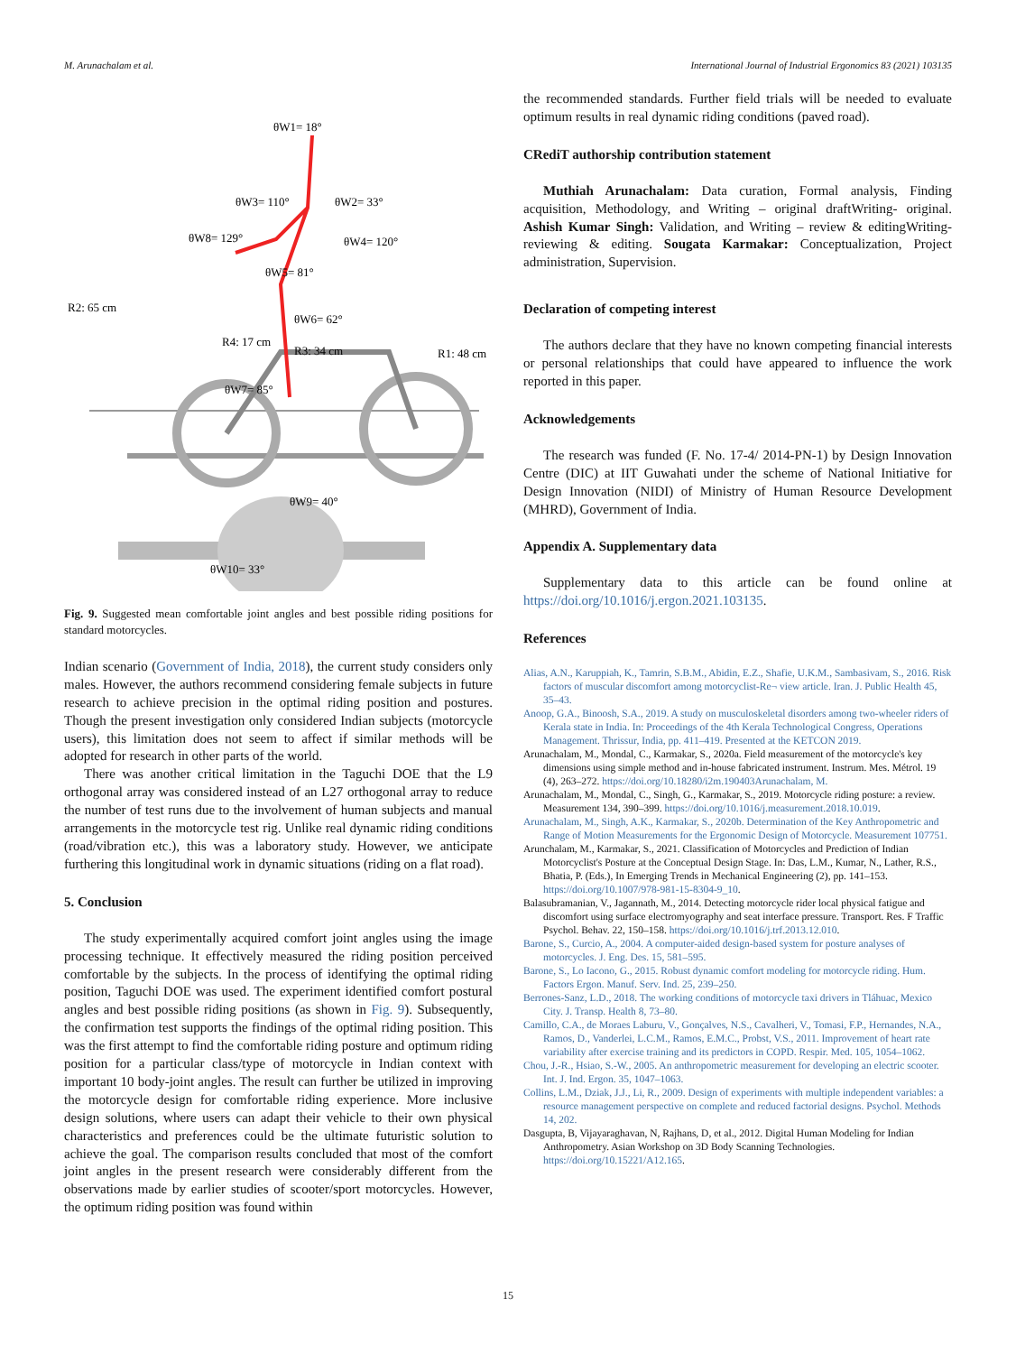M. Arunachalam et al. International Journal of Industrial Ergonomics 83 (2021) 103135
θW1= 18°
θW3= 110°
θW2= 33°
θW8= 129°
θW4= 120°
θW5= 81°
R2: 65 cm
θW6= 62°
R4: 17 cm
R3: 34 cm
R1: 48 cm
θW7= 85°
θW9= 40°
θW10= 33°
Fig. 9. Suggested mean comfortable joint angles and best possible riding positions for standard motorcycles.
Indian scenario (Government of India, 2018), the current study considers only males. However, the authors recommend considering female subjects in future research to achieve precision in the optimal riding position and postures. Though the present investigation only considered Indian subjects (motorcycle users), this limitation does not seem to affect if similar methods will be adopted for research in other parts of the world.
There was another critical limitation in the Taguchi DOE that the L9 orthogonal array was considered instead of an L27 orthogonal array to reduce the number of test runs due to the involvement of human subjects and manual arrangements in the motorcycle test rig. Unlike real dynamic riding conditions (road/vibration etc.), this was a laboratory study. However, we anticipate furthering this longitudinal work in dynamic situations (riding on a flat road).
5. Conclusion
The study experimentally acquired comfort joint angles using the image processing technique. It effectively measured the riding position perceived comfortable by the subjects. In the process of identifying the optimal riding position, Taguchi DOE was used. The experiment identified comfort postural angles and best possible riding positions (as shown in Fig. 9). Subsequently, the confirmation test supports the findings of the optimal riding position. This was the first attempt to find the comfortable riding posture and optimum riding position for a particular class/type of motorcycle in Indian context with important 10 body-joint angles. The result can further be utilized in improving the motorcycle design for comfortable riding experience. More inclusive design solutions, where users can adapt their vehicle to their own physical characteristics and preferences could be the ultimate futuristic solution to achieve the goal. The comparison results concluded that most of the comfort joint angles in the present research were considerably different from the observations made by earlier studies of scooter/sport motorcycles. However, the optimum riding position was found within
the recommended standards. Further field trials will be needed to evaluate optimum results in real dynamic riding conditions (paved road).
CRediT authorship contribution statement
Muthiah Arunachalam: Data curation, Formal analysis, Finding acquisition, Methodology, and Writing – original draftWriting- original. Ashish Kumar Singh: Validation, and Writing – review & editingWriting-reviewing & editing. Sougata Karmakar: Conceptualization, Project administration, Supervision.
Declaration of competing interest
The authors declare that they have no known competing financial interests or personal relationships that could have appeared to influence the work reported in this paper.
Acknowledgements
The research was funded (F. No. 17-4/ 2014-PN-1) by Design Innovation Centre (DIC) at IIT Guwahati under the scheme of National Initiative for Design Innovation (NIDI) of Ministry of Human Resource Development (MHRD), Government of India.
Appendix A. Supplementary data
Supplementary data to this article can be found online at https://doi.org/10.1016/j.ergon.2021.103135.
References
Alias, A.N., Karuppiah, K., Tamrin, S.B.M., Abidin, E.Z., Shafie, U.K.M., Sambasivam, S., 2016. Risk factors of muscular discomfort among motorcyclist-Re¬ view article. Iran. J. Public Health 45, 35–43.
Anoop, G.A., Binoosh, S.A., 2019. A study on musculoskeletal disorders among two-wheeler riders of Kerala state in India. In: Proceedings of the 4th Kerala Technological Congress, Operations Management. Thrissur, India, pp. 411–419. Presented at the KETCON 2019.
Arunachalam, M., Mondal, C., Karmakar, S., 2020a. Field measurement of the motorcycle's key dimensions using simple method and in-house fabricated instrument. Instrum. Mes. Métrol. 19 (4), 263–272. https://doi.org/10.18280/i2m.190403Arunachalam, M.
Arunachalam, M., Mondal, C., Singh, G., Karmakar, S., 2019. Motorcycle riding posture: a review. Measurement 134, 390–399. https://doi.org/10.1016/j.measurement.2018.10.019.
Arunachalam, M., Singh, A.K., Karmakar, S., 2020b. Determination of the Key Anthropometric and Range of Motion Measurements for the Ergonomic Design of Motorcycle. Measurement 107751.
Arunchalam, M., Karmakar, S., 2021. Classification of Motorcycles and Prediction of Indian Motorcyclist's Posture at the Conceptual Design Stage. In: Das, L.M., Kumar, N., Lather, R.S., Bhatia, P. (Eds.), In Emerging Trends in Mechanical Engineering (2), pp. 141–153. https://doi.org/10.1007/978-981-15-8304-9_10.
Balasubramanian, V., Jagannath, M., 2014. Detecting motorcycle rider local physical fatigue and discomfort using surface electromyography and seat interface pressure. Transport. Res. F Traffic Psychol. Behav. 22, 150–158. https://doi.org/10.1016/j.trf.2013.12.010.
Barone, S., Curcio, A., 2004. A computer-aided design-based system for posture analyses of motorcycles. J. Eng. Des. 15, 581–595.
Barone, S., Lo Iacono, G., 2015. Robust dynamic comfort modeling for motorcycle riding. Hum. Factors Ergon. Manuf. Serv. Ind. 25, 239–250.
Berrones-Sanz, L.D., 2018. The working conditions of motorcycle taxi drivers in Tláhuac, Mexico City. J. Transp. Health 8, 73–80.
Camillo, C.A., de Moraes Laburu, V., Gonçalves, N.S., Cavalheri, V., Tomasi, F.P., Hernandes, N.A., Ramos, D., Vanderlei, L.C.M., Ramos, E.M.C., Probst, V.S., 2011. Improvement of heart rate variability after exercise training and its predictors in COPD. Respir. Med. 105, 1054–1062.
Chou, J.-R., Hsiao, S.-W., 2005. An anthropometric measurement for developing an electric scooter. Int. J. Ind. Ergon. 35, 1047–1063.
Collins, L.M., Dziak, J.J., Li, R., 2009. Design of experiments with multiple independent variables: a resource management perspective on complete and reduced factorial designs. Psychol. Methods 14, 202.
Dasgupta, B, Vijayaraghavan, N, Rajhans, D, et al., 2012. Digital Human Modeling for Indian Anthropometry. Asian Workshop on 3D Body Scanning Technologies. https://doi.org/10.15221/A12.165.
15